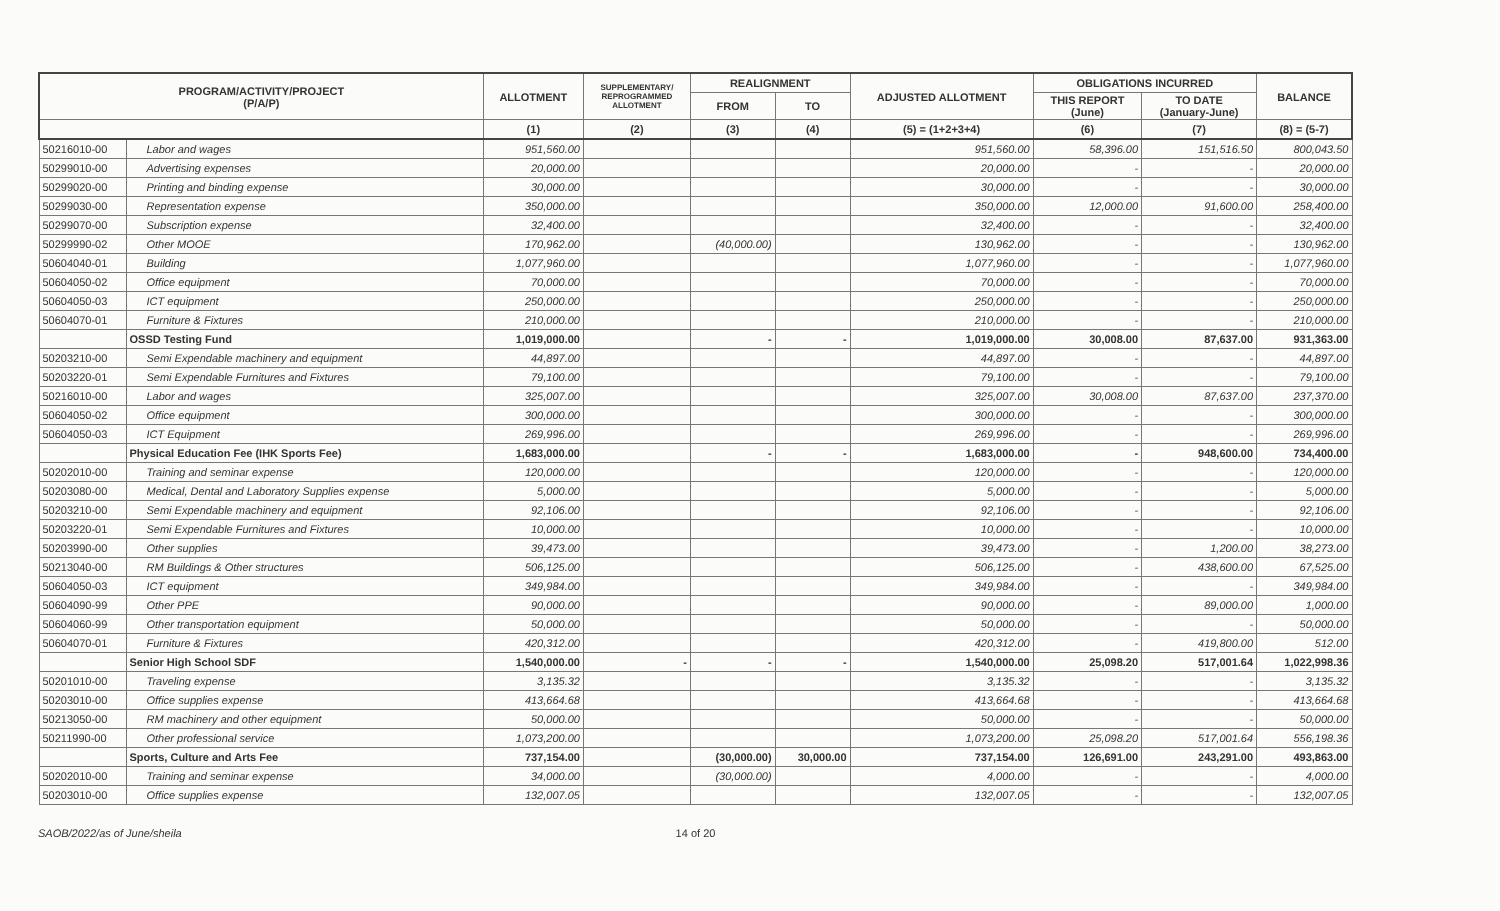| PROGRAM/ACTIVITY/PROJECT (P/A/P) | | ALLOTMENT | SUPPLEMENTARY/ REPROGRAMMED ALLOTMENT | REALIGNMENT | | ADJUSTED ALLOTMENT | OBLIGATIONS INCURRED | | BALANCE |
| --- | --- | --- | --- | --- | --- | --- | --- | --- | --- |
| | | | | FROM | TO | | THIS REPORT (June) | TO DATE (January-June) | |
| | | (1) | (2) | (3) | (4) | (5) = (1+2+3+4) | (6) | (7) | (8) = (5-7) |
| 50216010-00 | Labor and wages | 951,560.00 | | | | 951,560.00 | 58,396.00 | 151,516.50 | 800,043.50 |
| 50299010-00 | Advertising expenses | 20,000.00 | | | | 20,000.00 | - | - | 20,000.00 |
| 50299020-00 | Printing and binding expense | 30,000.00 | | | | 30,000.00 | - | - | 30,000.00 |
| 50299030-00 | Representation expense | 350,000.00 | | | | 350,000.00 | 12,000.00 | 91,600.00 | 258,400.00 |
| 50299070-00 | Subscription expense | 32,400.00 | | | | 32,400.00 | - | - | 32,400.00 |
| 50299990-02 | Other MOOE | 170,962.00 | | (40,000.00) | | 130,962.00 | - | - | 130,962.00 |
| 50604040-01 | Building | 1,077,960.00 | | | | 1,077,960.00 | - | - | 1,077,960.00 |
| 50604050-02 | Office equipment | 70,000.00 | | | | 70,000.00 | - | - | 70,000.00 |
| 50604050-03 | ICT equipment | 250,000.00 | | | | 250,000.00 | - | - | 250,000.00 |
| 50604070-01 | Furniture & Fixtures | 210,000.00 | | | | 210,000.00 | - | - | 210,000.00 |
| | OSSD Testing Fund | 1,019,000.00 | | - | - | 1,019,000.00 | 30,008.00 | 87,637.00 | 931,363.00 |
| 50203210-00 | Semi Expendable machinery and equipment | 44,897.00 | | | | 44,897.00 | - | - | 44,897.00 |
| 50203220-01 | Semi Expendable Furnitures and Fixtures | 79,100.00 | | | | 79,100.00 | - | - | 79,100.00 |
| 50216010-00 | Labor and wages | 325,007.00 | | | | 325,007.00 | 30,008.00 | 87,637.00 | 237,370.00 |
| 50604050-02 | Office equipment | 300,000.00 | | | | 300,000.00 | - | - | 300,000.00 |
| 50604050-03 | ICT Equipment | 269,996.00 | | | | 269,996.00 | - | - | 269,996.00 |
| | Physical Education Fee (IHK Sports Fee) | 1,683,000.00 | | - | - | 1,683,000.00 | - | 948,600.00 | 734,400.00 |
| 50202010-00 | Training and seminar expense | 120,000.00 | | | | 120,000.00 | - | - | 120,000.00 |
| 50203080-00 | Medical, Dental and Laboratory Supplies expense | 5,000.00 | | | | 5,000.00 | - | - | 5,000.00 |
| 50203210-00 | Semi Expendable machinery and equipment | 92,106.00 | | | | 92,106.00 | - | - | 92,106.00 |
| 50203220-01 | Semi Expendable Furnitures and Fixtures | 10,000.00 | | | | 10,000.00 | - | - | 10,000.00 |
| 50203990-00 | Other supplies | 39,473.00 | | | | 39,473.00 | - | 1,200.00 | 38,273.00 |
| 50213040-00 | RM Buildings & Other structures | 506,125.00 | | | | 506,125.00 | - | 438,600.00 | 67,525.00 |
| 50604050-03 | ICT equipment | 349,984.00 | | | | 349,984.00 | - | - | 349,984.00 |
| 50604090-99 | Other PPE | 90,000.00 | | | | 90,000.00 | - | 89,000.00 | 1,000.00 |
| 50604060-99 | Other transportation equipment | 50,000.00 | | | | 50,000.00 | - | - | 50,000.00 |
| 50604070-01 | Furniture & Fixtures | 420,312.00 | | | | 420,312.00 | - | 419,800.00 | 512.00 |
| | Senior High School SDF | 1,540,000.00 | - | - | - | 1,540,000.00 | 25,098.20 | 517,001.64 | 1,022,998.36 |
| 50201010-00 | Traveling expense | 3,135.32 | | | | 3,135.32 | - | - | 3,135.32 |
| 50203010-00 | Office supplies expense | 413,664.68 | | | | 413,664.68 | - | - | 413,664.68 |
| 50213050-00 | RM machinery and other equipment | 50,000.00 | | | | 50,000.00 | - | - | 50,000.00 |
| 50211990-00 | Other professional service | 1,073,200.00 | | | | 1,073,200.00 | 25,098.20 | 517,001.64 | 556,198.36 |
| | Sports, Culture and Arts Fee | 737,154.00 | | (30,000.00) | 30,000.00 | 737,154.00 | 126,691.00 | 243,291.00 | 493,863.00 |
| 50202010-00 | Training and seminar expense | 34,000.00 | | (30,000.00) | | 4,000.00 | - | - | 4,000.00 |
| 50203010-00 | Office supplies expense | 132,007.05 | | | | 132,007.05 | - | - | 132,007.05 |
SAOB/2022/as of June/sheila 14 of 20